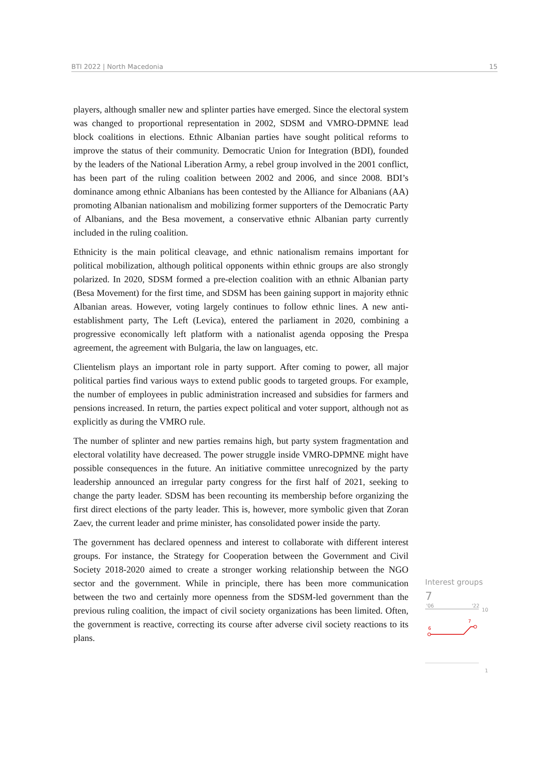BTI 2022 | North Macedonia 15
players, although smaller new and splinter parties have emerged. Since the electoral system was changed to proportional representation in 2002, SDSM and VMRO-DPMNE lead block coalitions in elections. Ethnic Albanian parties have sought political reforms to improve the status of their community. Democratic Union for Integration (BDI), founded by the leaders of the National Liberation Army, a rebel group involved in the 2001 conflict, has been part of the ruling coalition between 2002 and 2006, and since 2008. BDI’s dominance among ethnic Albanians has been contested by the Alliance for Albanians (AA) promoting Albanian nationalism and mobilizing former supporters of the Democratic Party of Albanians, and the Besa movement, a conservative ethnic Albanian party currently included in the ruling coalition.
Ethnicity is the main political cleavage, and ethnic nationalism remains important for political mobilization, although political opponents within ethnic groups are also strongly polarized. In 2020, SDSM formed a pre-election coalition with an ethnic Albanian party (Besa Movement) for the first time, and SDSM has been gaining support in majority ethnic Albanian areas. However, voting largely continues to follow ethnic lines. A new anti-establishment party, The Left (Levica), entered the parliament in 2020, combining a progressive economically left platform with a nationalist agenda opposing the Prespa agreement, the agreement with Bulgaria, the law on languages, etc.
Clientelism plays an important role in party support. After coming to power, all major political parties find various ways to extend public goods to targeted groups. For example, the number of employees in public administration increased and subsidies for farmers and pensions increased. In return, the parties expect political and voter support, although not as explicitly as during the VMRO rule.
The number of splinter and new parties remains high, but party system fragmentation and electoral volatility have decreased. The power struggle inside VMRO-DPMNE might have possible consequences in the future. An initiative committee unrecognized by the party leadership announced an irregular party congress for the first half of 2021, seeking to change the party leader. SDSM has been recounting its membership before organizing the first direct elections of the party leader. This is, however, more symbolic given that Zoran Zaev, the current leader and prime minister, has consolidated power inside the party.
The government has declared openness and interest to collaborate with different interest groups. For instance, the Strategy for Cooperation between the Government and Civil Society 2018-2020 aimed to create a stronger working relationship between the NGO sector and the government. While in principle, there has been more communication between the two and certainly more openness from the SDSM-led government than the previous ruling coalition, the impact of civil society organizations has been limited. Often, the government is reactive, correcting its course after adverse civil society reactions to its plans.
Interest groups
7
'06
'22
10
6
7
1